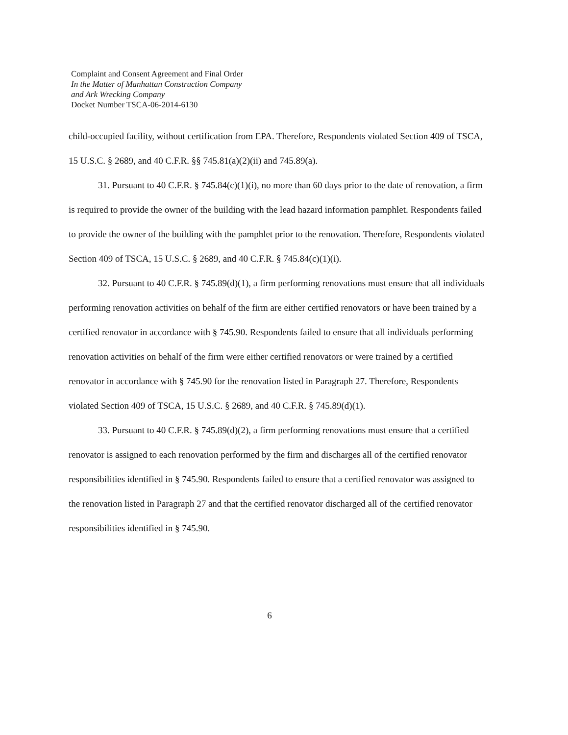Complaint and Consent Agreement and Final Order
In the Matter of Manhattan Construction Company
and Ark Wrecking Company
Docket Number TSCA-06-2014-6130
child-occupied facility, without certification from EPA. Therefore, Respondents violated Section 409 of TSCA, 15 U.S.C. § 2689, and 40 C.F.R. §§ 745.81(a)(2)(ii) and 745.89(a).
31. Pursuant to 40 C.F.R. § 745.84(c)(1)(i), no more than 60 days prior to the date of renovation, a firm is required to provide the owner of the building with the lead hazard information pamphlet. Respondents failed to provide the owner of the building with the pamphlet prior to the renovation. Therefore, Respondents violated Section 409 of TSCA, 15 U.S.C. § 2689, and 40 C.F.R. § 745.84(c)(1)(i).
32. Pursuant to 40 C.F.R. § 745.89(d)(1), a firm performing renovations must ensure that all individuals performing renovation activities on behalf of the firm are either certified renovators or have been trained by a certified renovator in accordance with § 745.90. Respondents failed to ensure that all individuals performing renovation activities on behalf of the firm were either certified renovators or were trained by a certified renovator in accordance with § 745.90 for the renovation listed in Paragraph 27. Therefore, Respondents violated Section 409 of TSCA, 15 U.S.C. § 2689, and 40 C.F.R. § 745.89(d)(1).
33. Pursuant to 40 C.F.R. § 745.89(d)(2), a firm performing renovations must ensure that a certified renovator is assigned to each renovation performed by the firm and discharges all of the certified renovator responsibilities identified in § 745.90. Respondents failed to ensure that a certified renovator was assigned to the renovation listed in Paragraph 27 and that the certified renovator discharged all of the certified renovator responsibilities identified in § 745.90.
6